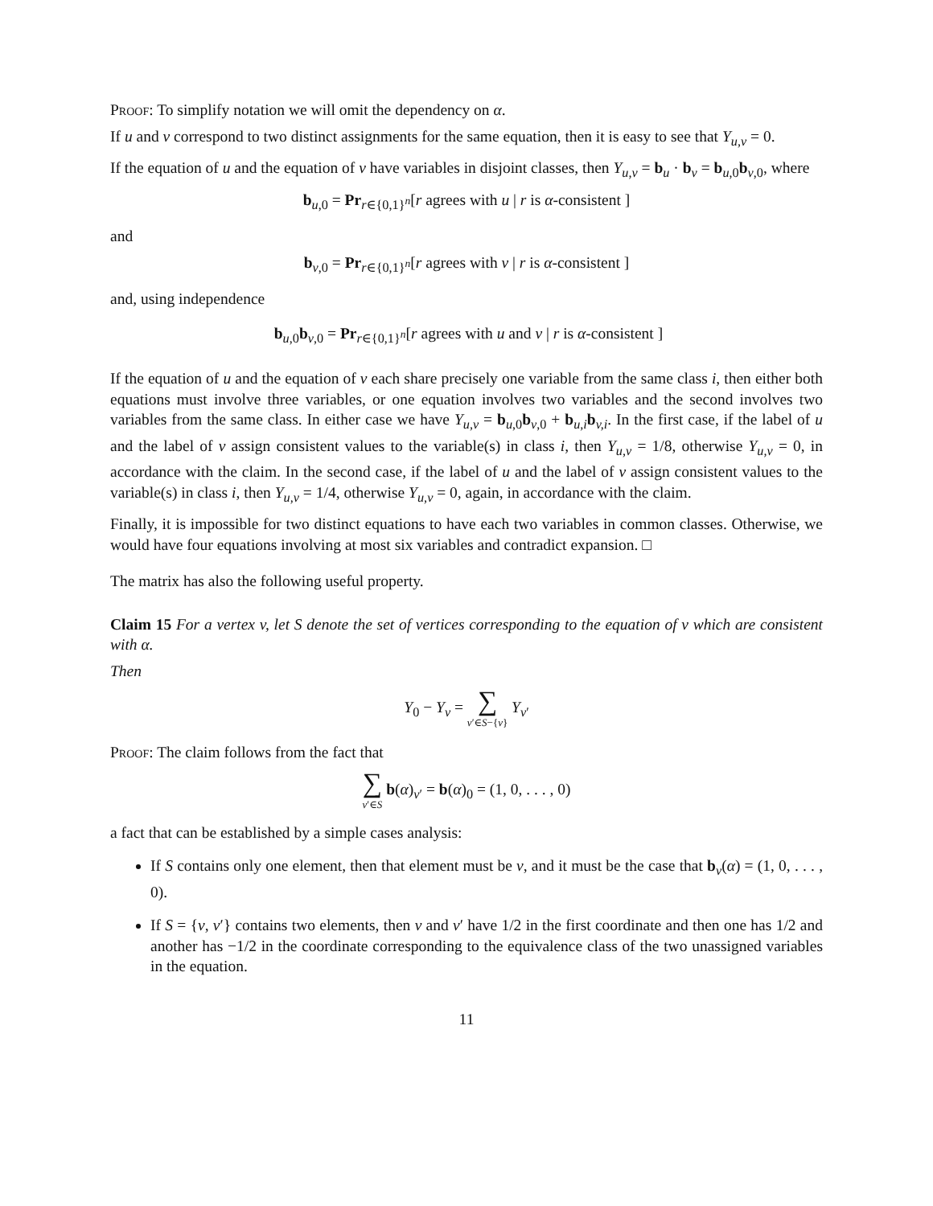Proof: To simplify notation we will omit the dependency on α.
If u and v correspond to two distinct assignments for the same equation, then it is easy to see that Y<sub>u,v</sub> = 0.
If the equation of u and the equation of v have variables in disjoint classes, then Y<sub>u,v</sub> = b<sub>u</sub> · b<sub>v</sub> = b<sub>u,0</sub>b<sub>v,0</sub>, where
b<sub>u,0</sub> = Pr<sub>r∈{0,1}<sup>n</sup></sub>[r agrees with u | r is α-consistent ]
and
b<sub>v,0</sub> = Pr<sub>r∈{0,1}<sup>n</sup></sub>[r agrees with v | r is α-consistent ]
and, using independence
b<sub>u,0</sub>b<sub>v,0</sub> = Pr<sub>r∈{0,1}<sup>n</sup></sub>[r agrees with u and v | r is α-consistent ]
If the equation of u and the equation of v each share precisely one variable from the same class i, then either both equations must involve three variables, or one equation involves two variables and the second involves two variables from the same class. In either case we have Y<sub>u,v</sub> = b<sub>u,0</sub>b<sub>v,0</sub> + b<sub>u,i</sub>b<sub>v,i</sub>. In the first case, if the label of u and the label of v assign consistent values to the variable(s) in class i, then Y<sub>u,v</sub> = 1/8, otherwise Y<sub>u,v</sub> = 0, in accordance with the claim. In the second case, if the label of u and the label of v assign consistent values to the variable(s) in class i, then Y<sub>u,v</sub> = 1/4, otherwise Y<sub>u,v</sub> = 0, again, in accordance with the claim.
Finally, it is impossible for two distinct equations to have each two variables in common classes. Otherwise, we would have four equations involving at most six variables and contradict expansion. □
The matrix has also the following useful property.
Claim 15 For a vertex v, let S denote the set of vertices corresponding to the equation of v which are consistent with α.
Then
Y<sub>0</sub> − Y<sub>v</sub> = ∑ v′∈S−{v} Y<sub>v′</sub>
Proof: The claim follows from the fact that
∑ v′∈S b(α)<sub>v′</sub> = b(α)<sub>0</sub> = (1, 0, . . . , 0)
a fact that can be established by a simple cases analysis:
If S contains only one element, then that element must be v, and it must be the case that b<sub>v</sub>(α) = (1, 0, . . . , 0).
If S = {v, v′} contains two elements, then v and v′ have 1/2 in the first coordinate and then one has 1/2 and another has −1/2 in the coordinate corresponding to the equivalence class of the two unassigned variables in the equation.
11